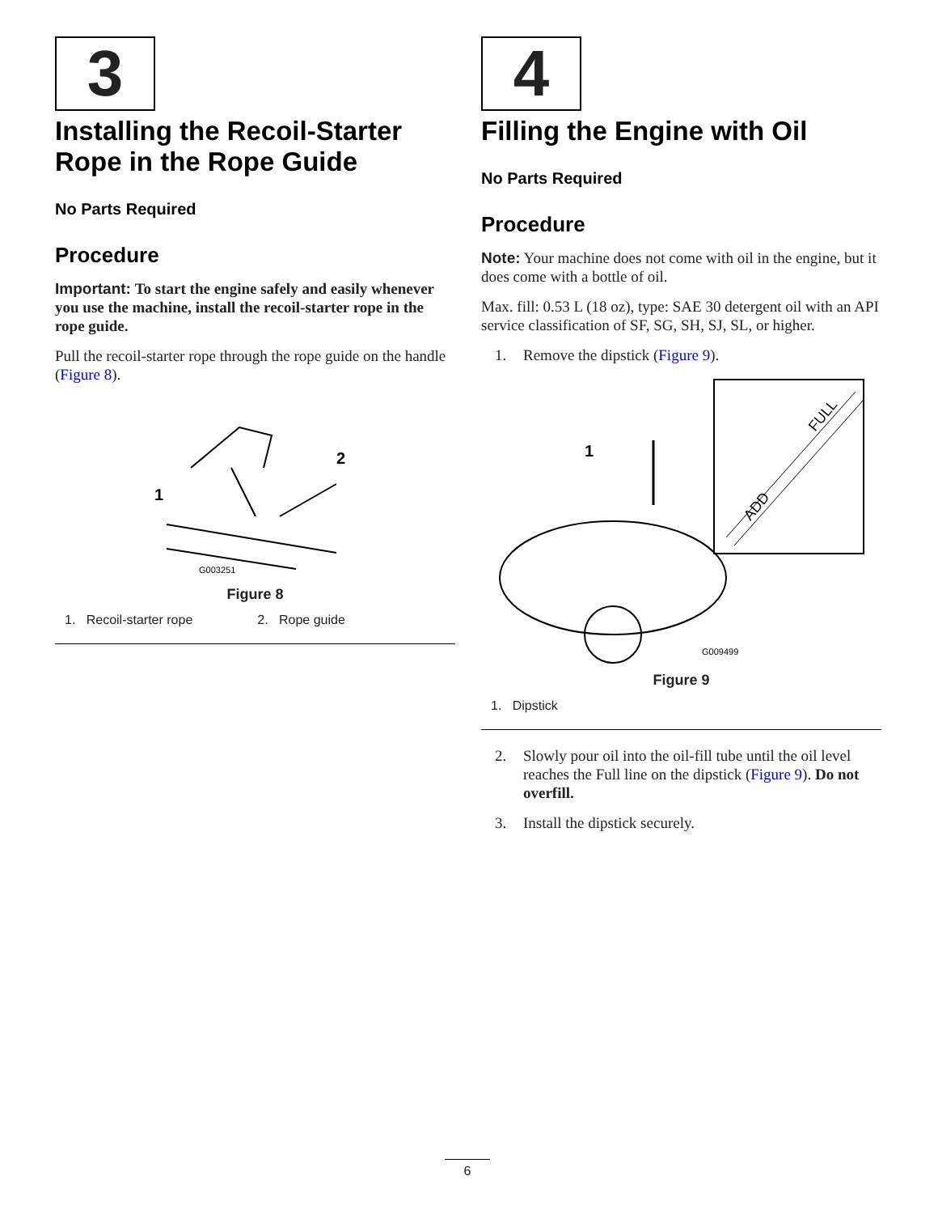3
Installing the Recoil-Starter Rope in the Rope Guide
No Parts Required
Procedure
Important: To start the engine safely and easily whenever you use the machine, install the recoil-starter rope in the rope guide.
Pull the recoil-starter rope through the rope guide on the handle (Figure 8).
1
2
G003251
Figure 8
1. Recoil-starter rope 2. Rope guide
4
Filling the Engine with Oil
No Parts Required
Procedure
Note: Your machine does not come with oil in the engine, but it does come with a bottle of oil.
Max. fill: 0.53 L (18 oz), type: SAE 30 detergent oil with an API service classification of SF, SG, SH, SJ, SL, or higher.
1. Remove the dipstick (Figure 9).
1
ADD
FULL
G009499
Figure 9
1. Dipstick
2. Slowly pour oil into the oil-fill tube until the oil level reaches the Full line on the dipstick (Figure 9). Do not overfill.
3. Install the dipstick securely.
6